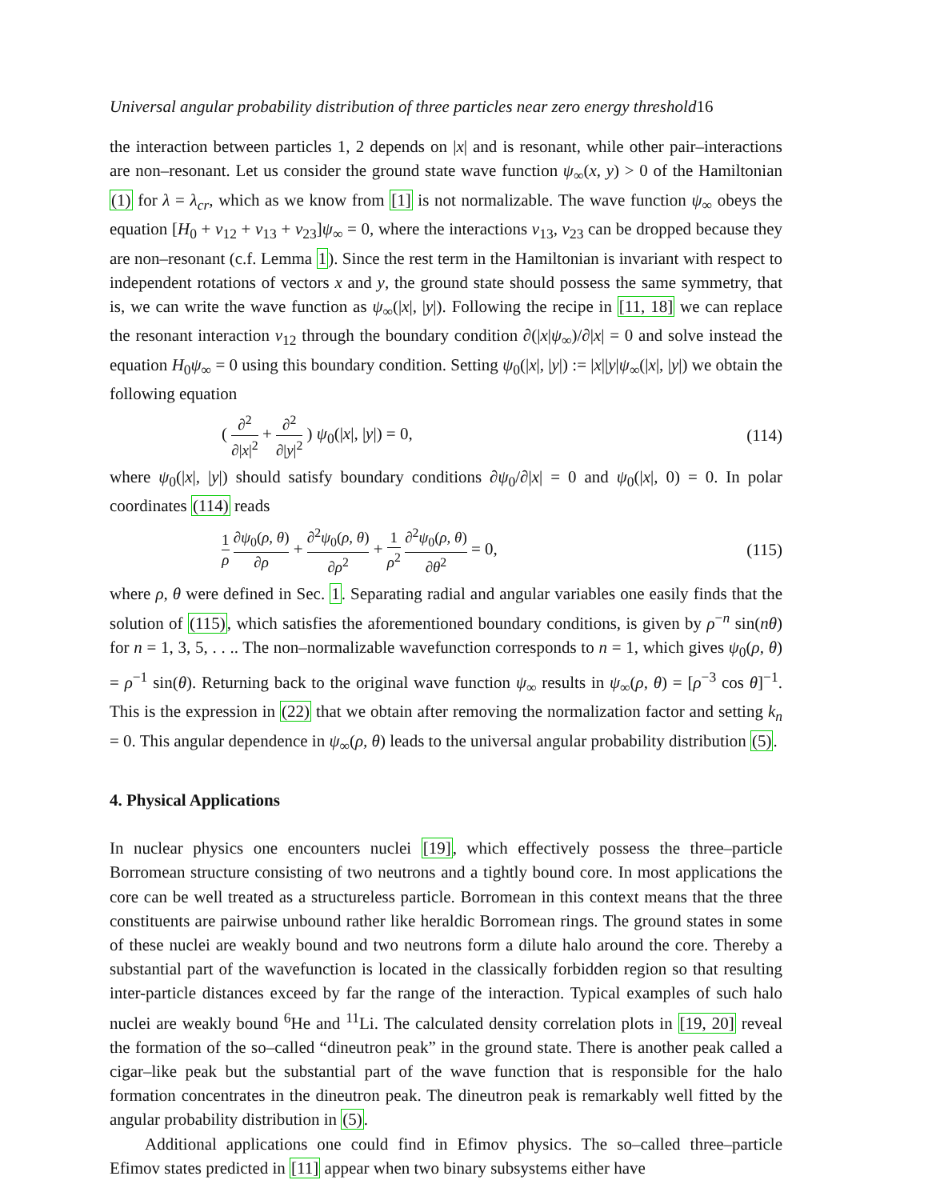Universal angular probability distribution of three particles near zero energy threshold16
the interaction between particles 1, 2 depends on |x| and is resonant, while other pair–interactions are non–resonant. Let us consider the ground state wave function ψ<sub>∞</sub>(x, y) > 0 of the Hamiltonian (1) for λ = λ<sub>cr</sub>, which as we know from [1] is not normalizable. The wave function ψ<sub>∞</sub> obeys the equation [H<sub>0</sub> + v<sub>12</sub> + v<sub>13</sub> + v<sub>23</sub>]ψ<sub>∞</sub> = 0, where the interactions v<sub>13</sub>, v<sub>23</sub> can be dropped because they are non–resonant (c.f. Lemma 1). Since the rest term in the Hamiltonian is invariant with respect to independent rotations of vectors x and y, the ground state should possess the same symmetry, that is, we can write the wave function as ψ<sub>∞</sub>(|x|, |y|). Following the recipe in [11, 18] we can replace the resonant interaction v<sub>12</sub> through the boundary condition ∂(|x|ψ<sub>∞</sub>)/∂|x| = 0 and solve instead the equation H<sub>0</sub>ψ<sub>∞</sub> = 0 using this boundary condition. Setting ψ<sub>0</sub>(|x|, |y|) := |x||y|ψ<sub>∞</sub>(|x|, |y|) we obtain the following equation
( ∂<sup>2</sup> ∂|x|<sup>2</sup> + ∂<sup>2</sup> ∂|y|<sup>2</sup> ) ψ<sub>0</sub>(|x|, |y|) = 0,
(114)
where ψ<sub>0</sub>(|x|, |y|) should satisfy boundary conditions ∂ψ<sub>0</sub>/∂|x| = 0 and ψ<sub>0</sub>(|x|, 0) = 0. In polar coordinates (114) reads
1 ρ ∂ψ<sub>0</sub>(ρ, θ) ∂ρ + ∂<sup>2</sup>ψ<sub>0</sub>(ρ, θ) ∂ρ<sup>2</sup> + 1 ρ<sup>2</sup> ∂<sup>2</sup>ψ<sub>0</sub>(ρ, θ) ∂θ<sup>2</sup> = 0,
(115)
where ρ, θ were defined in Sec. 1. Separating radial and angular variables one easily finds that the solution of (115), which satisfies the aforementioned boundary conditions, is given by ρ<sup>−n</sup> sin(nθ) for n = 1, 3, 5, . . .. The non–normalizable wavefunction corresponds to n = 1, which gives ψ<sub>0</sub>(ρ, θ) = ρ<sup>−1</sup> sin(θ). Returning back to the original wave function ψ<sub>∞</sub> results in ψ<sub>∞</sub>(ρ, θ) = [ρ<sup>−3</sup> cos θ]<sup>−1</sup>. This is the expression in (22) that we obtain after removing the normalization factor and setting k<sub>n</sub> = 0. This angular dependence in ψ<sub>∞</sub>(ρ, θ) leads to the universal angular probability distribution (5).
4. Physical Applications
In nuclear physics one encounters nuclei [19], which effectively possess the three–particle Borromean structure consisting of two neutrons and a tightly bound core. In most applications the core can be well treated as a structureless particle. Borromean in this context means that the three constituents are pairwise unbound rather like heraldic Borromean rings. The ground states in some of these nuclei are weakly bound and two neutrons form a dilute halo around the core. Thereby a substantial part of the wavefunction is located in the classically forbidden region so that resulting inter-particle distances exceed by far the range of the interaction. Typical examples of such halo nuclei are weakly bound <sup>6</sup>He and <sup>11</sup>Li. The calculated density correlation plots in [19, 20] reveal the formation of the so–called “dineutron peak” in the ground state. There is another peak called a cigar–like peak but the substantial part of the wave function that is responsible for the halo formation concentrates in the dineutron peak. The dineutron peak is remarkably well fitted by the angular probability distribution in (5).
Additional applications one could find in Efimov physics. The so–called three–particle Efimov states predicted in [11] appear when two binary subsystems either have